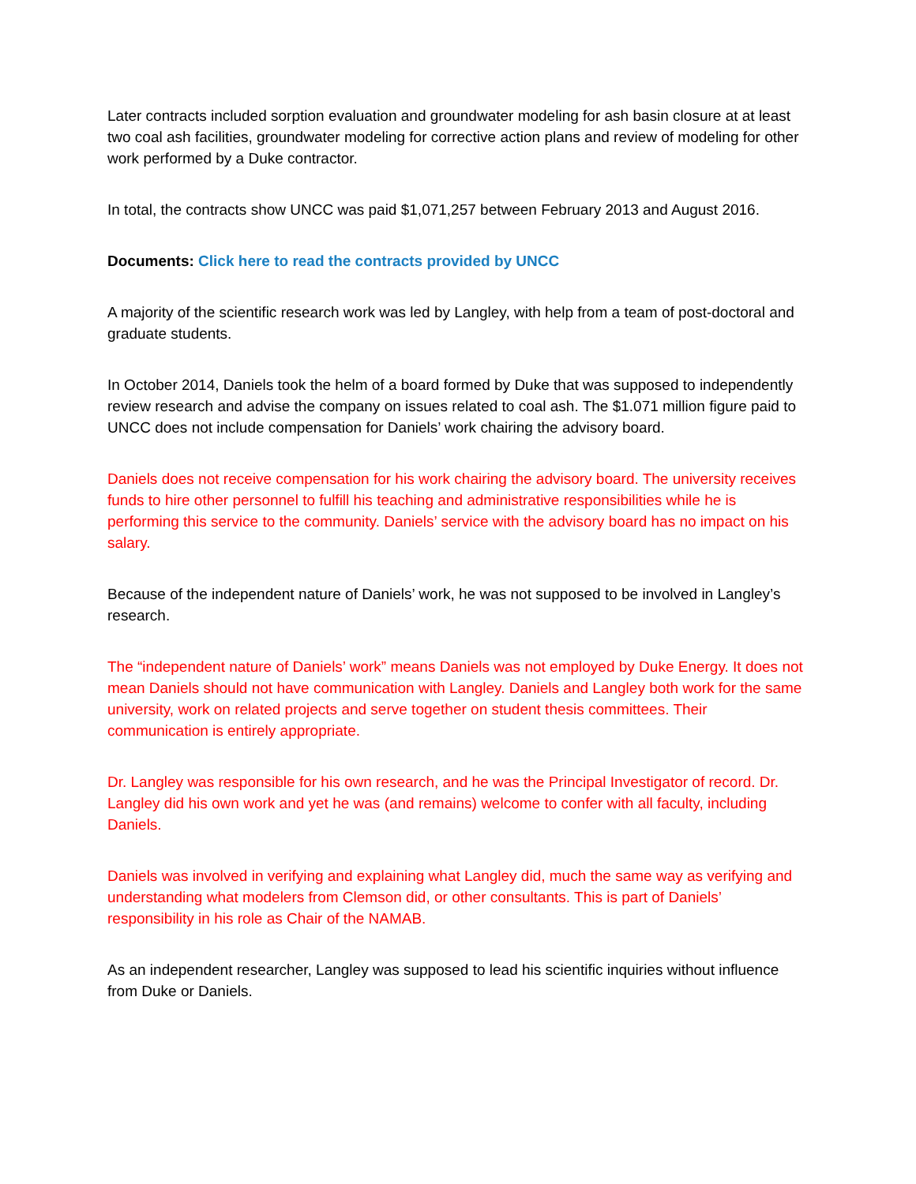Later contracts included sorption evaluation and groundwater modeling for ash basin closure at at least two coal ash facilities, groundwater modeling for corrective action plans and review of modeling for other work performed by a Duke contractor.
In total, the contracts show UNCC was paid $1,071,257 between February 2013 and August 2016.
Documents: Click here to read the contracts provided by UNCC
A majority of the scientific research work was led by Langley, with help from a team of post-doctoral and graduate students.
In October 2014, Daniels took the helm of a board formed by Duke that was supposed to independently review research and advise the company on issues related to coal ash. The $1.071 million figure paid to UNCC does not include compensation for Daniels’ work chairing the advisory board.
Daniels does not receive compensation for his work chairing the advisory board. The university receives funds to hire other personnel to fulfill his teaching and administrative responsibilities while he is performing this service to the community. Daniels’ service with the advisory board has no impact on his salary.
Because of the independent nature of Daniels’ work, he was not supposed to be involved in Langley’s research.
The “independent nature of Daniels’ work” means Daniels was not employed by Duke Energy. It does not mean Daniels should not have communication with Langley. Daniels and Langley both work for the same university, work on related projects and serve together on student thesis committees. Their communication is entirely appropriate.
Dr. Langley was responsible for his own research, and he was the Principal Investigator of record. Dr. Langley did his own work and yet he was (and remains) welcome to confer with all faculty, including Daniels.
Daniels was involved in verifying and explaining what Langley did, much the same way as verifying and understanding what modelers from Clemson did, or other consultants. This is part of Daniels’ responsibility in his role as Chair of the NAMAB.
As an independent researcher, Langley was supposed to lead his scientific inquiries without influence from Duke or Daniels.